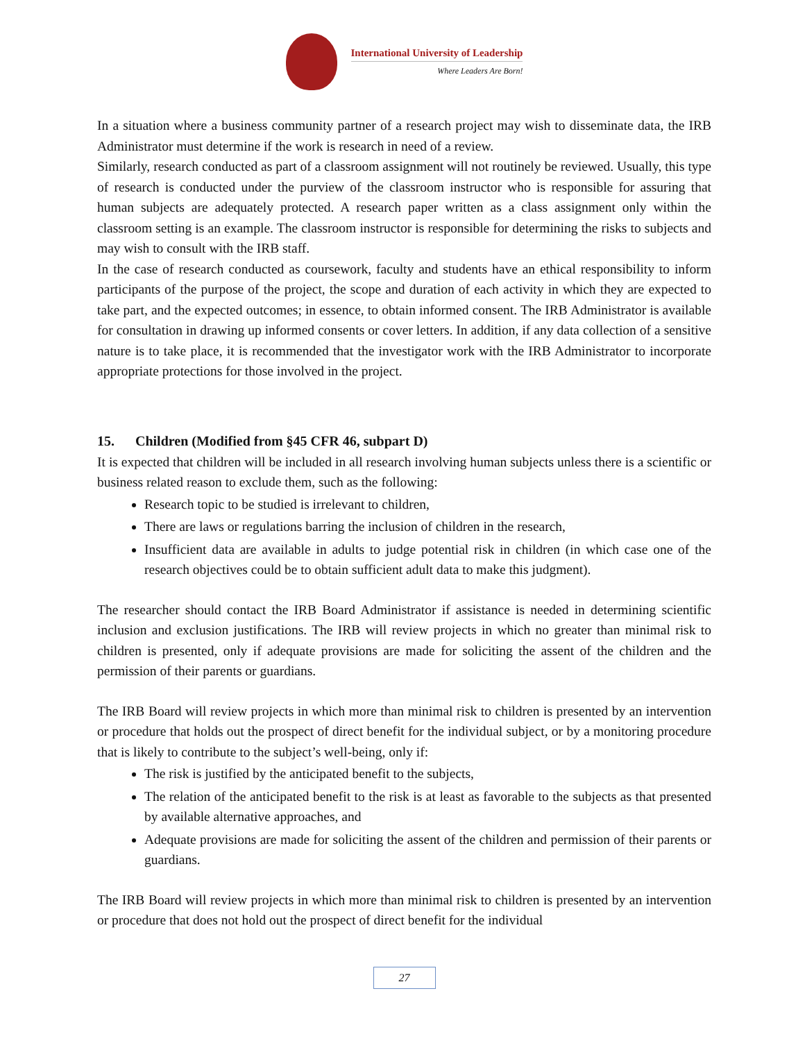International University of Leadership
Where Leaders Are Born!
In a situation where a business community partner of a research project may wish to disseminate data, the IRB Administrator must determine if the work is research in need of a review.
Similarly, research conducted as part of a classroom assignment will not routinely be reviewed. Usually, this type of research is conducted under the purview of the classroom instructor who is responsible for assuring that human subjects are adequately protected. A research paper written as a class assignment only within the classroom setting is an example. The classroom instructor is responsible for determining the risks to subjects and may wish to consult with the IRB staff.
In the case of research conducted as coursework, faculty and students have an ethical responsibility to inform participants of the purpose of the project, the scope and duration of each activity in which they are expected to take part, and the expected outcomes; in essence, to obtain informed consent. The IRB Administrator is available for consultation in drawing up informed consents or cover letters. In addition, if any data collection of a sensitive nature is to take place, it is recommended that the investigator work with the IRB Administrator to incorporate appropriate protections for those involved in the project.
15. Children (Modified from §45 CFR 46, subpart D)
It is expected that children will be included in all research involving human subjects unless there is a scientific or business related reason to exclude them, such as the following:
Research topic to be studied is irrelevant to children,
There are laws or regulations barring the inclusion of children in the research,
Insufficient data are available in adults to judge potential risk in children (in which case one of the research objectives could be to obtain sufficient adult data to make this judgment).
The researcher should contact the IRB Board Administrator if assistance is needed in determining scientific inclusion and exclusion justifications. The IRB will review projects in which no greater than minimal risk to children is presented, only if adequate provisions are made for soliciting the assent of the children and the permission of their parents or guardians.
The IRB Board will review projects in which more than minimal risk to children is presented by an intervention or procedure that holds out the prospect of direct benefit for the individual subject, or by a monitoring procedure that is likely to contribute to the subject’s well-being, only if:
The risk is justified by the anticipated benefit to the subjects,
The relation of the anticipated benefit to the risk is at least as favorable to the subjects as that presented by available alternative approaches, and
Adequate provisions are made for soliciting the assent of the children and permission of their parents or guardians.
The IRB Board will review projects in which more than minimal risk to children is presented by an intervention or procedure that does not hold out the prospect of direct benefit for the individual
27